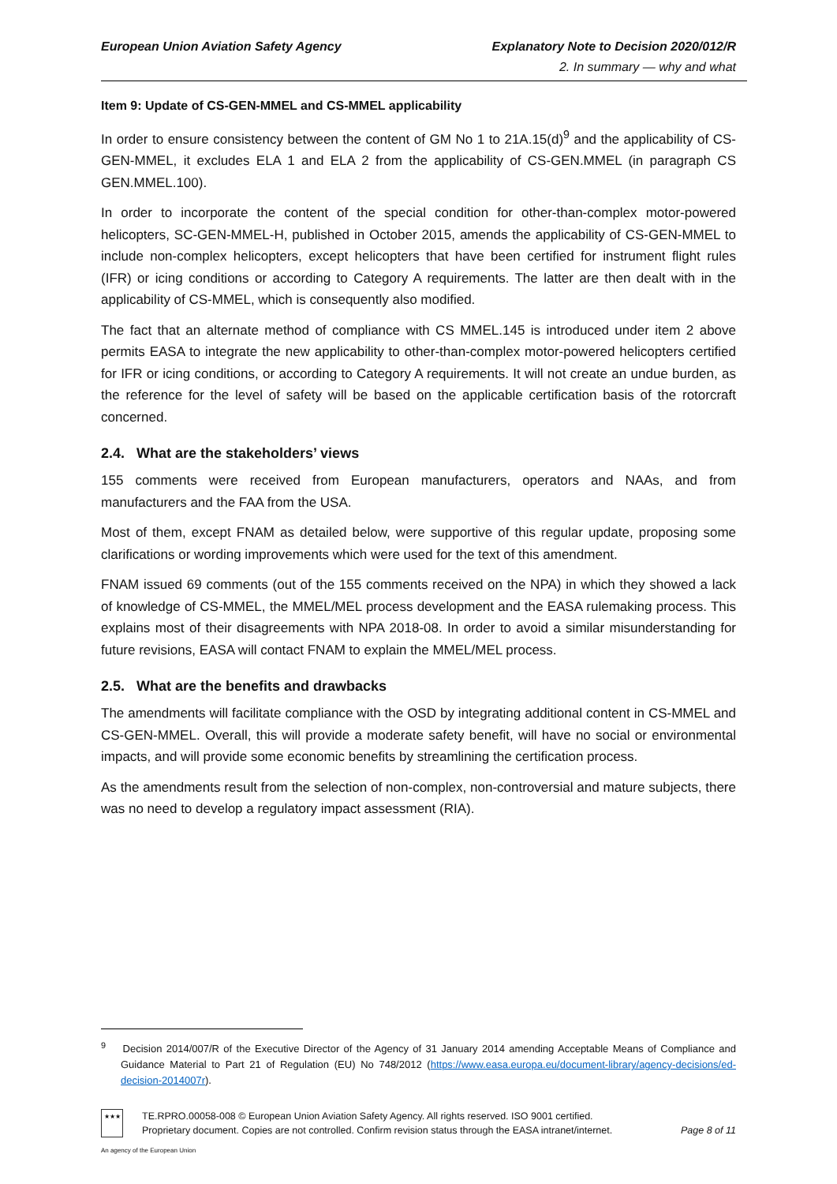European Union Aviation Safety Agency Explanatory Note to Decision 2020/012/R
2. In summary — why and what
Item 9: Update of CS-GEN-MMEL and CS-MMEL applicability
In order to ensure consistency between the content of GM No 1 to 21A.15(d)<sup>9</sup> and the applicability of CS-GEN-MMEL, it excludes ELA 1 and ELA 2 from the applicability of CS-GEN.MMEL (in paragraph CS GEN.MMEL.100).
In order to incorporate the content of the special condition for other-than-complex motor-powered helicopters, SC-GEN-MMEL-H, published in October 2015, amends the applicability of CS-GEN-MMEL to include non-complex helicopters, except helicopters that have been certified for instrument flight rules (IFR) or icing conditions or according to Category A requirements. The latter are then dealt with in the applicability of CS-MMEL, which is consequently also modified.
The fact that an alternate method of compliance with CS MMEL.145 is introduced under item 2 above permits EASA to integrate the new applicability to other-than-complex motor-powered helicopters certified for IFR or icing conditions, or according to Category A requirements. It will not create an undue burden, as the reference for the level of safety will be based on the applicable certification basis of the rotorcraft concerned.
2.4. What are the stakeholders’ views
155 comments were received from European manufacturers, operators and NAAs, and from manufacturers and the FAA from the USA.
Most of them, except FNAM as detailed below, were supportive of this regular update, proposing some clarifications or wording improvements which were used for the text of this amendment.
FNAM issued 69 comments (out of the 155 comments received on the NPA) in which they showed a lack of knowledge of CS-MMEL, the MMEL/MEL process development and the EASA rulemaking process. This explains most of their disagreements with NPA 2018-08. In order to avoid a similar misunderstanding for future revisions, EASA will contact FNAM to explain the MMEL/MEL process.
2.5. What are the benefits and drawbacks
The amendments will facilitate compliance with the OSD by integrating additional content in CS-MMEL and CS-GEN-MMEL. Overall, this will provide a moderate safety benefit, will have no social or environmental impacts, and will provide some economic benefits by streamlining the certification process.
As the amendments result from the selection of non-complex, non-controversial and mature subjects, there was no need to develop a regulatory impact assessment (RIA).
<sup>9</sup> Decision 2014/007/R of the Executive Director of the Agency of 31 January 2014 amending Acceptable Means of Compliance and Guidance Material to Part 21 of Regulation (EU) No 748/2012 (https://www.easa.europa.eu/document-library/agency-decisions/ed-decision-2014007r).
★★★
TE.RPRO.00058-008 © European Union Aviation Safety Agency. All rights reserved. ISO 9001 certified.
Proprietary document. Copies are not controlled. Confirm revision status through the EASA intranet/internet.
Page 8 of 11
An agency of the European Union